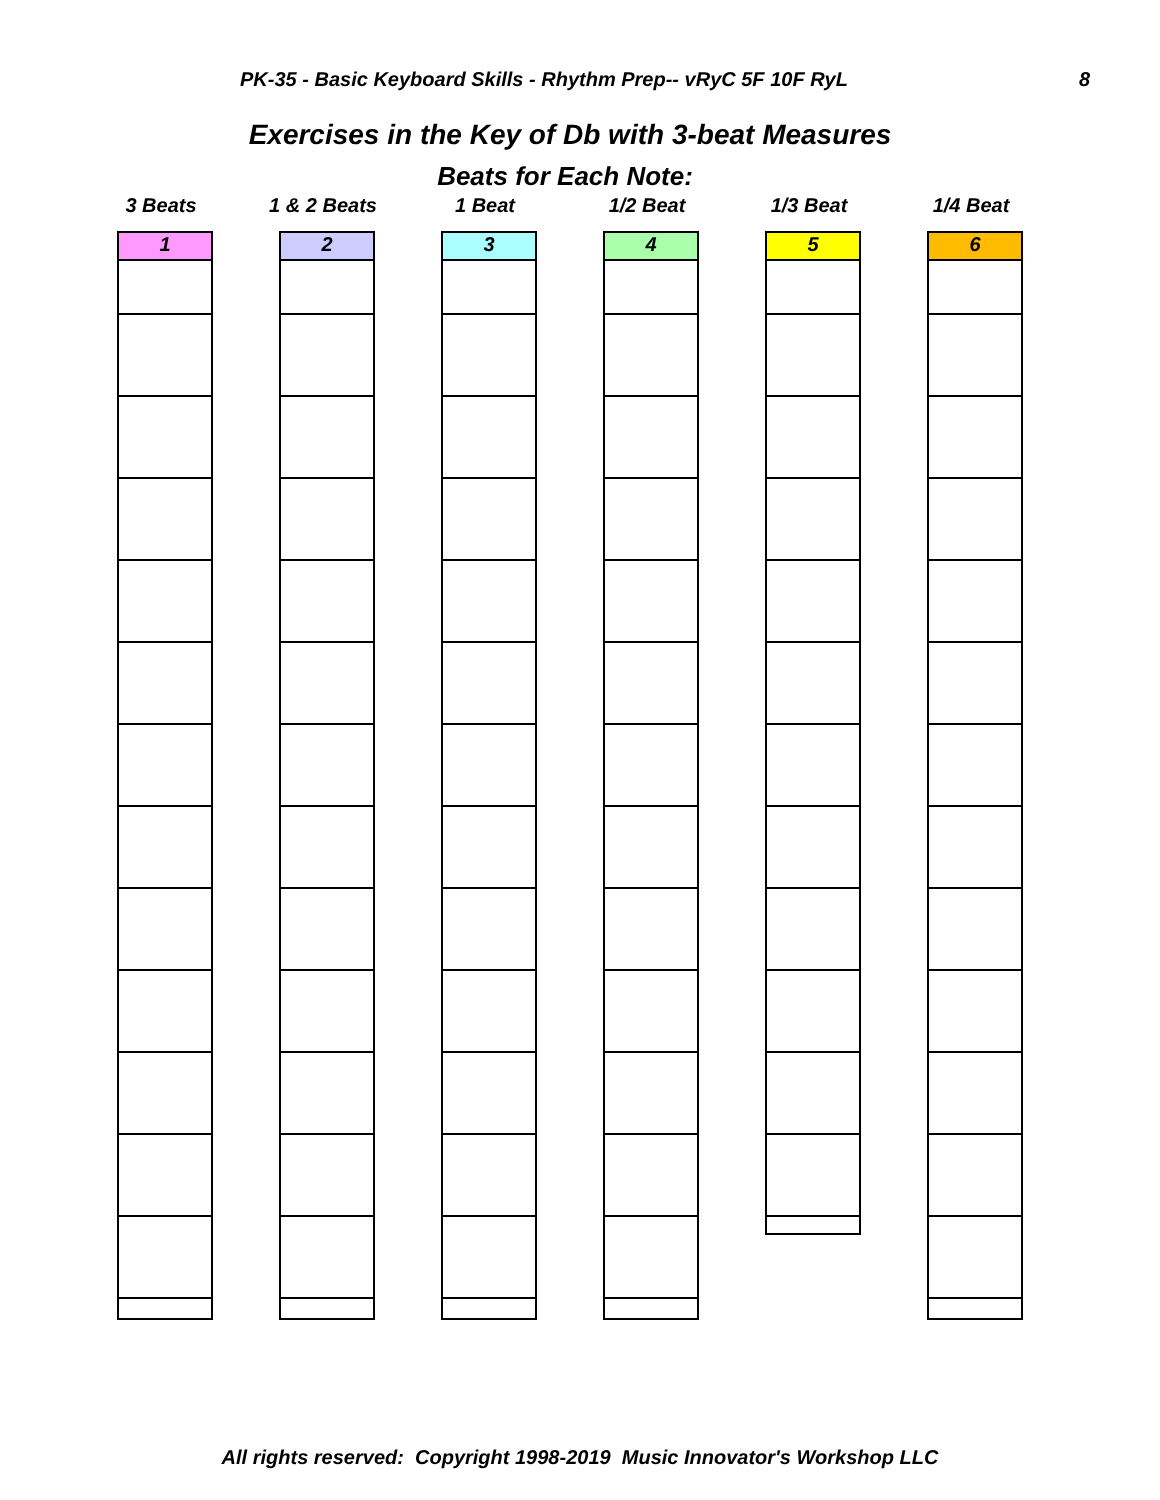PK-35 - Basic Keyboard Skills - Rhythm Prep-- vRyC 5F 10F RyL 8
Exercises in the Key of Db with 3-beat Measures
Beats for Each Note:
3 Beats 1 & 2 Beats 1 Beat 1/2 Beat 1/3 Beat 1/4 Beat
1 2 3 4
5
6
All rights reserved: Copyright 1998-2019 Music Innovator's Workshop LLC